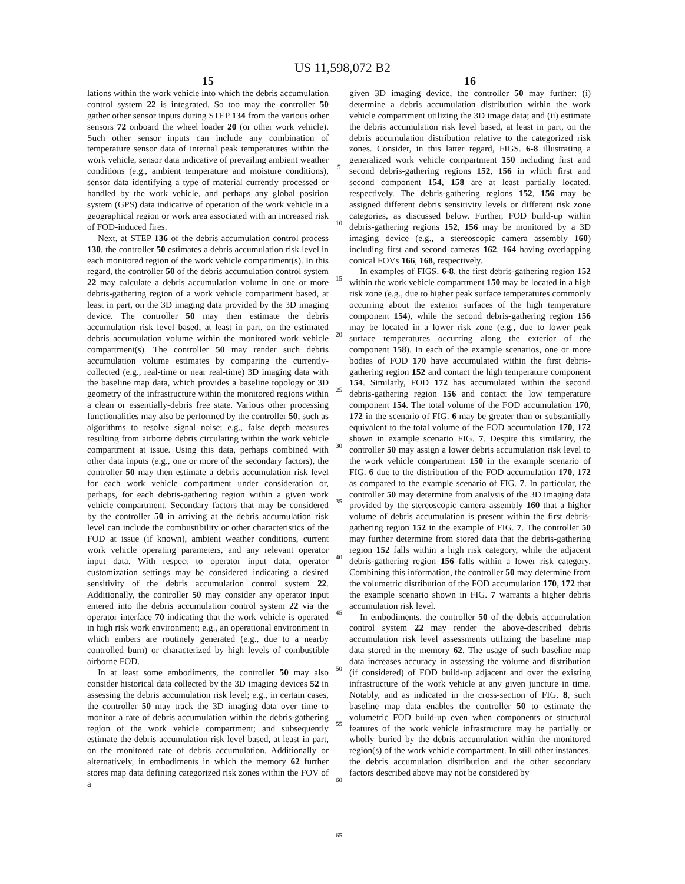US 11,598,072 B2
15
lations within the work vehicle into which the debris accumulation control system 22 is integrated. So too may the controller 50 gather other sensor inputs during STEP 134 from the various other sensors 72 onboard the wheel loader 20 (or other work vehicle). Such other sensor inputs can include any combination of temperature sensor data of internal peak temperatures within the work vehicle, sensor data indicative of prevailing ambient weather conditions (e.g., ambient temperature and moisture conditions), sensor data identifying a type of material currently processed or handled by the work vehicle, and perhaps any global position system (GPS) data indicative of operation of the work vehicle in a geographical region or work area associated with an increased risk of FOD-induced fires.
Next, at STEP 136 of the debris accumulation control process 130, the controller 50 estimates a debris accumulation risk level in each monitored region of the work vehicle compartment(s). In this regard, the controller 50 of the debris accumulation control system 22 may calculate a debris accumulation volume in one or more debris-gathering region of a work vehicle compartment based, at least in part, on the 3D imaging data provided by the 3D imaging device. The controller 50 may then estimate the debris accumulation risk level based, at least in part, on the estimated debris accumulation volume within the monitored work vehicle compartment(s). The controller 50 may render such debris accumulation volume estimates by comparing the currently-collected (e.g., real-time or near real-time) 3D imaging data with the baseline map data, which provides a baseline topology or 3D geometry of the infrastructure within the monitored regions within a clean or essentially-debris free state. Various other processing functionalities may also be performed by the controller 50, such as algorithms to resolve signal noise; e.g., false depth measures resulting from airborne debris circulating within the work vehicle compartment at issue. Using this data, perhaps combined with other data inputs (e.g., one or more of the secondary factors), the controller 50 may then estimate a debris accumulation risk level for each work vehicle compartment under consideration or, perhaps, for each debris-gathering region within a given work vehicle compartment. Secondary factors that may be considered by the controller 50 in arriving at the debris accumulation risk level can include the combustibility or other characteristics of the FOD at issue (if known), ambient weather conditions, current work vehicle operating parameters, and any relevant operator input data. With respect to operator input data, operator customization settings may be considered indicating a desired sensitivity of the debris accumulation control system 22. Additionally, the controller 50 may consider any operator input entered into the debris accumulation control system 22 via the operator interface 70 indicating that the work vehicle is operated in high risk work environment; e.g., an operational environment in which embers are routinely generated (e.g., due to a nearby controlled burn) or characterized by high levels of combustible airborne FOD.
In at least some embodiments, the controller 50 may also consider historical data collected by the 3D imaging devices 52 in assessing the debris accumulation risk level; e.g., in certain cases, the controller 50 may track the 3D imaging data over time to monitor a rate of debris accumulation within the debris-gathering region of the work vehicle compartment; and subsequently estimate the debris accumulation risk level based, at least in part, on the monitored rate of debris accumulation. Additionally or alternatively, in embodiments in which the memory 62 further stores map data defining categorized risk zones within the FOV of a
5
10
15
20
25
30
35
40
45
50
55
60
65
16
given 3D imaging device, the controller 50 may further: (i) determine a debris accumulation distribution within the work vehicle compartment utilizing the 3D image data; and (ii) estimate the debris accumulation risk level based, at least in part, on the debris accumulation distribution relative to the categorized risk zones. Consider, in this latter regard, FIGS. 6-8 illustrating a generalized work vehicle compartment 150 including first and second debris-gathering regions 152, 156 in which first and second component 154, 158 are at least partially located, respectively. The debris-gathering regions 152, 156 may be assigned different debris sensitivity levels or different risk zone categories, as discussed below. Further, FOD build-up within debris-gathering regions 152, 156 may be monitored by a 3D imaging device (e.g., a stereoscopic camera assembly 160) including first and second cameras 162, 164 having overlapping conical FOVs 166, 168, respectively.
In examples of FIGS. 6-8, the first debris-gathering region 152 within the work vehicle compartment 150 may be located in a high risk zone (e.g., due to higher peak surface temperatures commonly occurring about the exterior surfaces of the high temperature component 154), while the second debris-gathering region 156 may be located in a lower risk zone (e.g., due to lower peak surface temperatures occurring along the exterior of the component 158). In each of the example scenarios, one or more bodies of FOD 170 have accumulated within the first debris-gathering region 152 and contact the high temperature component 154. Similarly, FOD 172 has accumulated within the second debris-gathering region 156 and contact the low temperature component 154. The total volume of the FOD accumulation 170, 172 in the scenario of FIG. 6 may be greater than or substantially equivalent to the total volume of the FOD accumulation 170, 172 shown in example scenario FIG. 7. Despite this similarity, the controller 50 may assign a lower debris accumulation risk level to the work vehicle compartment 150 in the example scenario of FIG. 6 due to the distribution of the FOD accumulation 170, 172 as compared to the example scenario of FIG. 7. In particular, the controller 50 may determine from analysis of the 3D imaging data provided by the stereoscopic camera assembly 160 that a higher volume of debris accumulation is present within the first debris-gathering region 152 in the example of FIG. 7. The controller 50 may further determine from stored data that the debris-gathering region 152 falls within a high risk category, while the adjacent debris-gathering region 156 falls within a lower risk category. Combining this information, the controller 50 may determine from the volumetric distribution of the FOD accumulation 170, 172 that the example scenario shown in FIG. 7 warrants a higher debris accumulation risk level.
In embodiments, the controller 50 of the debris accumulation control system 22 may render the above-described debris accumulation risk level assessments utilizing the baseline map data stored in the memory 62. The usage of such baseline map data increases accuracy in assessing the volume and distribution (if considered) of FOD build-up adjacent and over the existing infrastructure of the work vehicle at any given juncture in time. Notably, and as indicated in the cross-section of FIG. 8, such baseline map data enables the controller 50 to estimate the volumetric FOD build-up even when components or structural features of the work vehicle infrastructure may be partially or wholly buried by the debris accumulation within the monitored region(s) of the work vehicle compartment. In still other instances, the debris accumulation distribution and the other secondary factors described above may not be considered by